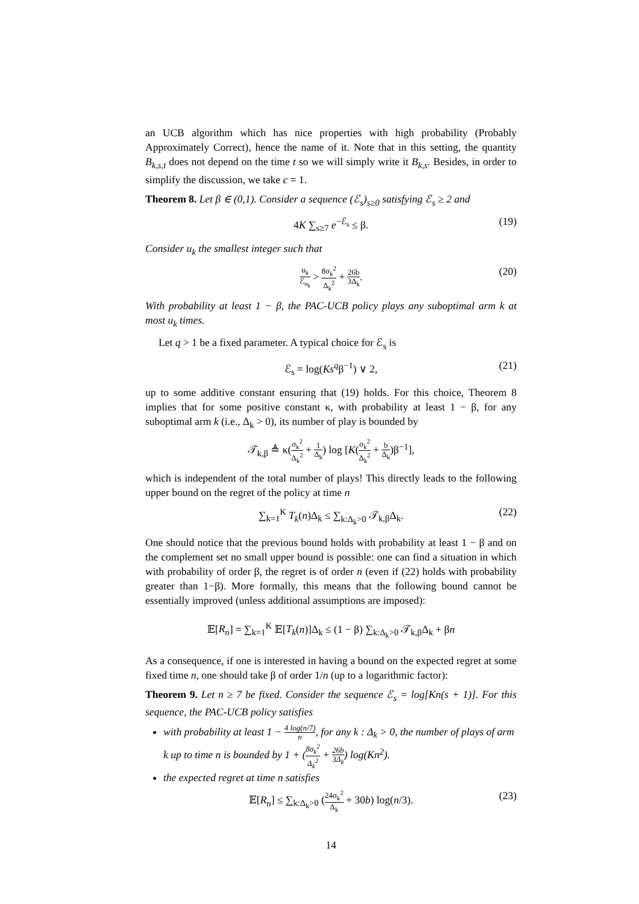an UCB algorithm which has nice properties with high probability (Probably Approximately Correct), hence the name of it. Note that in this setting, the quantity B<sub>k,s,t</sub> does not depend on the time t so we will simply write it B<sub>k,s</sub>. Besides, in order to simplify the discussion, we take c = 1.
Theorem 8. Let β ∈ (0,1). Consider a sequence (ℰ<sub>s</sub>)<sub>s≥0</sub> satisfying ℰ<sub>s</sub> ≥ 2 and
4K ∑<sub>s≥7</sub> e<sup>−ℰ<sub>s</sub></sup> ≤ β. (19)
Consider u<sub>k</sub> the smallest integer such that
u<sub>k</sub> ℰ<sub>u<sub>k</sub></sub> > 8σ<sub>k</sub><sup>2</sup> Δ<sub>k</sub><sup>2</sup> + 26b 3Δ<sub>k</sub>. (20)
With probability at least 1 − β, the PAC-UCB policy plays any suboptimal arm k at most u<sub>k</sub> times.
Let q > 1 be a fixed parameter. A typical choice for ℰ<sub>s</sub> is
ℰ<sub>s</sub> = log(Ks<sup>q</sup>β<sup>−1</sup>) ∨ 2, (21)
up to some additive constant ensuring that (19) holds. For this choice, Theorem 8 implies that for some positive constant κ, with probability at least 1 − β, for any suboptimal arm k (i.e., Δ<sub>k</sub> > 0), its number of play is bounded by
𝒯<sub>k,β</sub> ≜ κ(σ<sub>k</sub><sup>2</sup> Δ<sub>k</sub><sup>2</sup> + 1 Δ<sub>k</sub>) log [K(σ<sub>k</sub><sup>2</sup> Δ<sub>k</sub><sup>2</sup> + b Δ<sub>k</sub>)β<sup>−1</sup>],
which is independent of the total number of plays! This directly leads to the following upper bound on the regret of the policy at time n
∑<sub>k=1</sub><sup>K</sup> T<sub>k</sub>(n)Δ<sub>k</sub> ≤ ∑<sub>k:Δ<sub>k</sub>>0</sub> 𝒯<sub>k,β</sub>Δ<sub>k</sub>. (22)
One should notice that the previous bound holds with probability at least 1 − β and on the complement set no small upper bound is possible: one can find a situation in which with probability of order β, the regret is of order n (even if (22) holds with probability greater than 1−β). More formally, this means that the following bound cannot be essentially improved (unless additional assumptions are imposed):
𝔼[R<sub>n</sub>] = ∑<sub>k=1</sub><sup>K</sup> 𝔼[T<sub>k</sub>(n)]Δ<sub>k</sub> ≤ (1 − β) ∑<sub>k:Δ<sub>k</sub>>0</sub> 𝒯<sub>k,β</sub>Δ<sub>k</sub> + βn
As a consequence, if one is interested in having a bound on the expected regret at some fixed time n, one should take β of order 1/n (up to a logarithmic factor):
Theorem 9. Let n ≥ 7 be fixed. Consider the sequence ℰ<sub>s</sub> = log[Kn(s + 1)]. For this sequence, the PAC-UCB policy satisfies
with probability at least 1 − 4 log(n/7) n, for any k : Δ<sub>k</sub> > 0, the number of plays of arm k up to time n is bounded by 1 + (8σ<sub>k</sub><sup>2</sup> Δ<sub>k</sub><sup>2</sup> + 26b 3Δ<sub>k</sub>) log(Kn<sup>2</sup>).
the expected regret at time n satisfies
𝔼[R<sub>n</sub>] ≤ ∑<sub>k:Δ<sub>k</sub>>0</sub> (24σ<sub>k</sub><sup>2</sup> Δ<sub>k</sub> + 30b) log(n/3). (23)
14